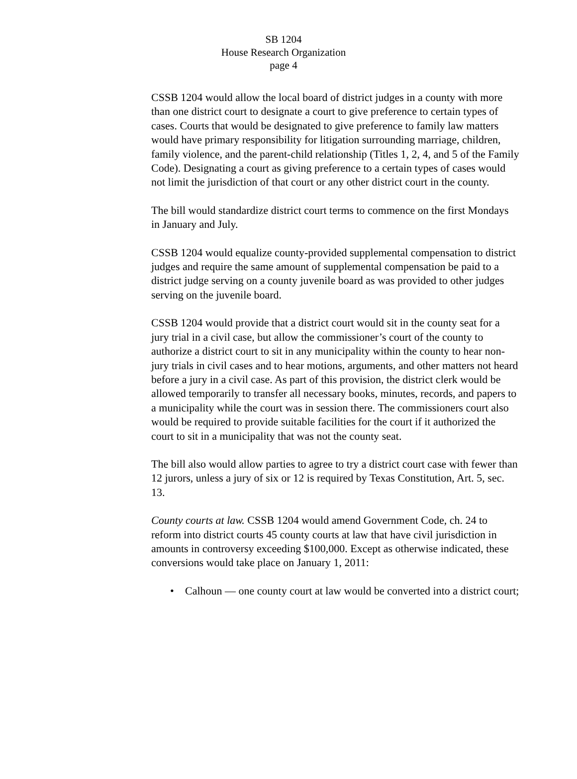SB 1204
House Research Organization
page 4
CSSB 1204 would allow the local board of district judges in a county with more than one district court to designate a court to give preference to certain types of cases. Courts that would be designated to give preference to family law matters would have primary responsibility for litigation surrounding marriage, children, family violence, and the parent-child relationship (Titles 1, 2, 4, and 5 of the Family Code). Designating a court as giving preference to a certain types of cases would not limit the jurisdiction of that court or any other district court in the county.
The bill would standardize district court terms to commence on the first Mondays in January and July.
CSSB 1204 would equalize county-provided supplemental compensation to district judges and require the same amount of supplemental compensation be paid to a district judge serving on a county juvenile board as was provided to other judges serving on the juvenile board.
CSSB 1204 would provide that a district court would sit in the county seat for a jury trial in a civil case, but allow the commissioner’s court of the county to authorize a district court to sit in any municipality within the county to hear non-jury trials in civil cases and to hear motions, arguments, and other matters not heard before a jury in a civil case. As part of this provision, the district clerk would be allowed temporarily to transfer all necessary books, minutes, records, and papers to a municipality while the court was in session there. The commissioners court also would be required to provide suitable facilities for the court if it authorized the court to sit in a municipality that was not the county seat.
The bill also would allow parties to agree to try a district court case with fewer than 12 jurors, unless a jury of six or 12 is required by Texas Constitution, Art. 5, sec. 13.
County courts at law. CSSB 1204 would amend Government Code, ch. 24 to reform into district courts 45 county courts at law that have civil jurisdiction in amounts in controversy exceeding $100,000. Except as otherwise indicated, these conversions would take place on January 1, 2011:
• Calhoun — one county court at law would be converted into a district court;